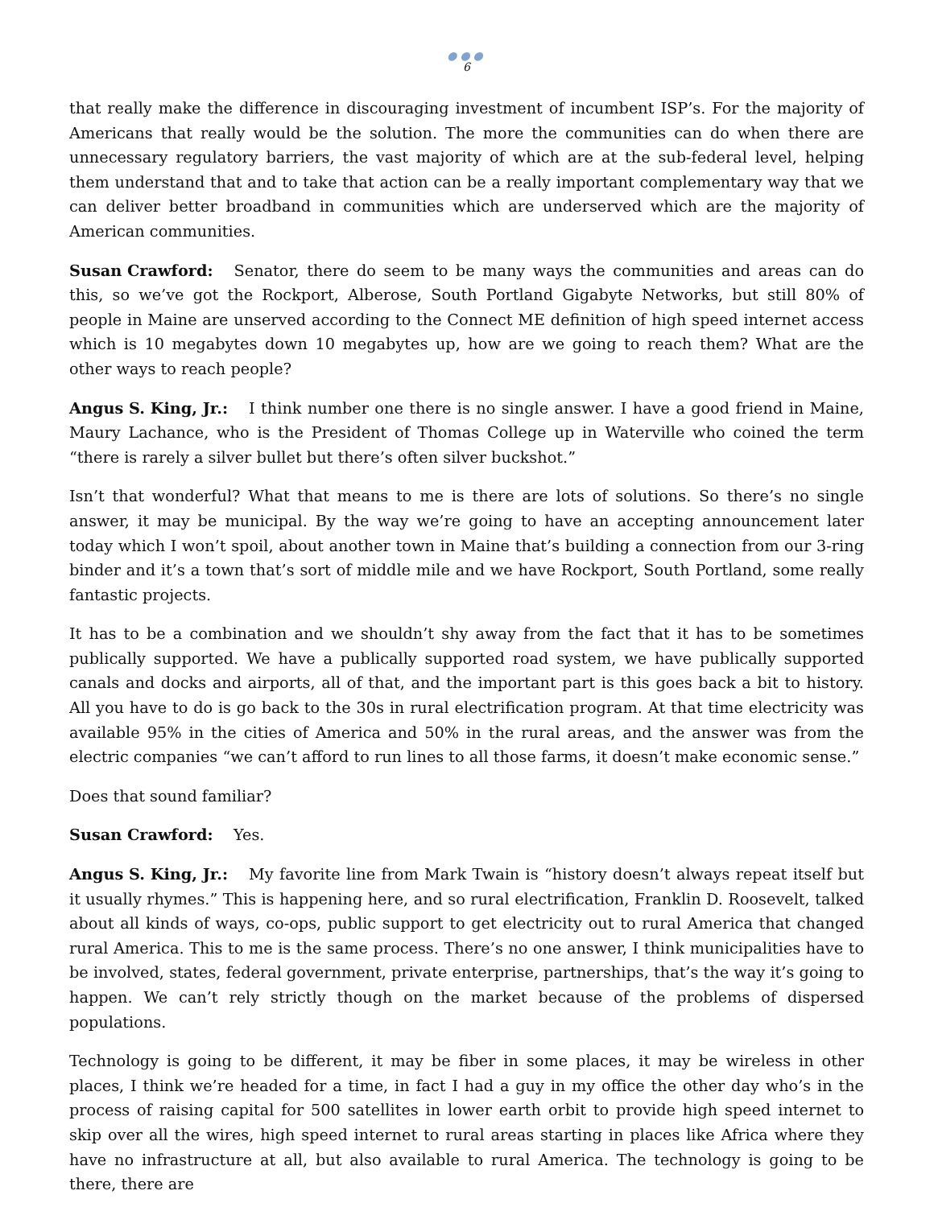●●●
6
that really make the difference in discouraging investment of incumbent ISP’s. For the majority of Americans that really would be the solution. The more the communities can do when there are unnecessary regulatory barriers, the vast majority of which are at the sub-federal level, helping them understand that and to take that action can be a really important complementary way that we can deliver better broadband in communities which are underserved which are the majority of American communities.
Susan Crawford: Senator, there do seem to be many ways the communities and areas can do this, so we’ve got the Rockport, Alberose, South Portland Gigabyte Networks, but still 80% of people in Maine are unserved according to the Connect ME definition of high speed internet access which is 10 megabytes down 10 megabytes up, how are we going to reach them? What are the other ways to reach people?
Angus S. King, Jr.: I think number one there is no single answer. I have a good friend in Maine, Maury Lachance, who is the President of Thomas College up in Waterville who coined the term “there is rarely a silver bullet but there’s often silver buckshot.”
Isn’t that wonderful? What that means to me is there are lots of solutions. So there’s no single answer, it may be municipal. By the way we’re going to have an accepting announcement later today which I won’t spoil, about another town in Maine that’s building a connection from our 3-ring binder and it’s a town that’s sort of middle mile and we have Rockport, South Portland, some really fantastic projects.
It has to be a combination and we shouldn’t shy away from the fact that it has to be sometimes publically supported. We have a publically supported road system, we have publically supported canals and docks and airports, all of that, and the important part is this goes back a bit to history. All you have to do is go back to the 30s in rural electrification program. At that time electricity was available 95% in the cities of America and 50% in the rural areas, and the answer was from the electric companies “we can’t afford to run lines to all those farms, it doesn’t make economic sense.”
Does that sound familiar?
Susan Crawford: Yes.
Angus S. King, Jr.: My favorite line from Mark Twain is “history doesn’t always repeat itself but it usually rhymes.” This is happening here, and so rural electrification, Franklin D. Roosevelt, talked about all kinds of ways, co-ops, public support to get electricity out to rural America that changed rural America. This to me is the same process. There’s no one answer, I think municipalities have to be involved, states, federal government, private enterprise, partnerships, that’s the way it’s going to happen. We can’t rely strictly though on the market because of the problems of dispersed populations.
Technology is going to be different, it may be fiber in some places, it may be wireless in other places, I think we’re headed for a time, in fact I had a guy in my office the other day who’s in the process of raising capital for 500 satellites in lower earth orbit to provide high speed internet to skip over all the wires, high speed internet to rural areas starting in places like Africa where they have no infrastructure at all, but also available to rural America. The technology is going to be there, there are